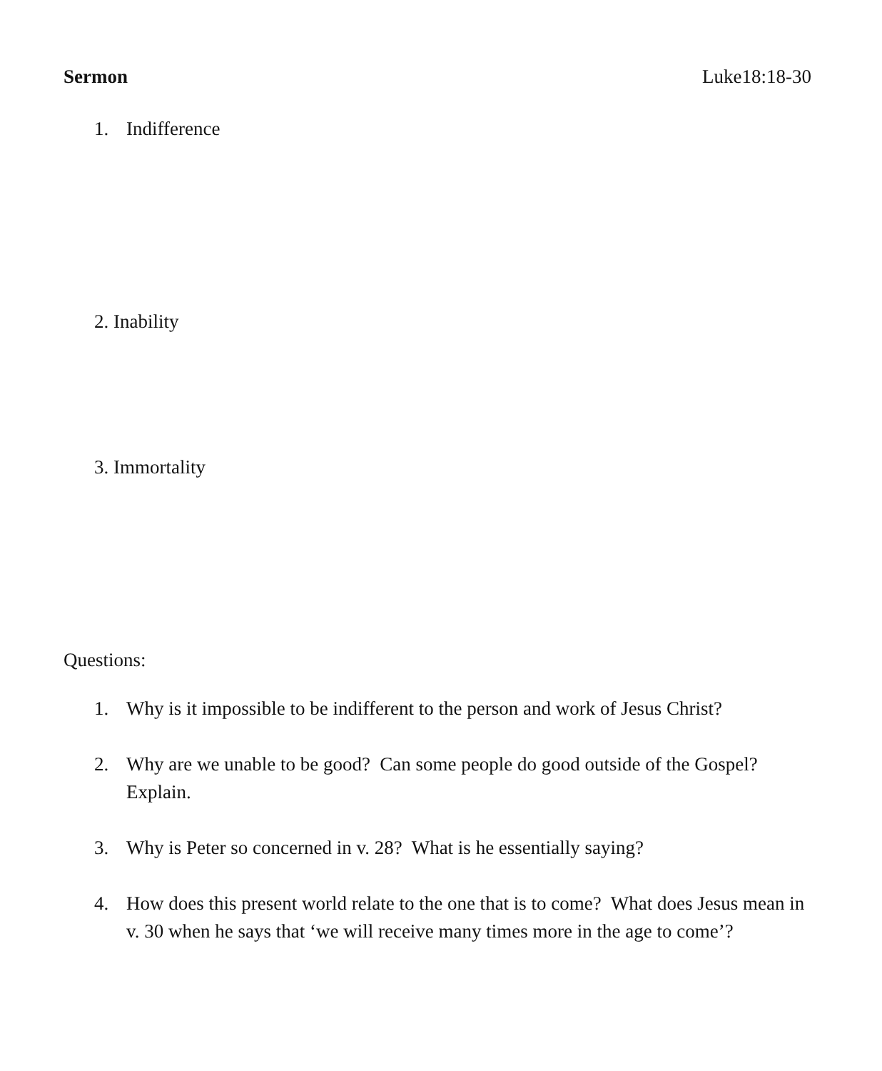Sermon Luke18:18-30
1. Indifference
2. Inability
3. Immortality
Questions:
1. Why is it impossible to be indifferent to the person and work of Jesus Christ?
2. Why are we unable to be good? Can some people do good outside of the Gospel? Explain.
3. Why is Peter so concerned in v. 28? What is he essentially saying?
4. How does this present world relate to the one that is to come? What does Jesus mean in v. 30 when he says that ‘we will receive many times more in the age to come’?